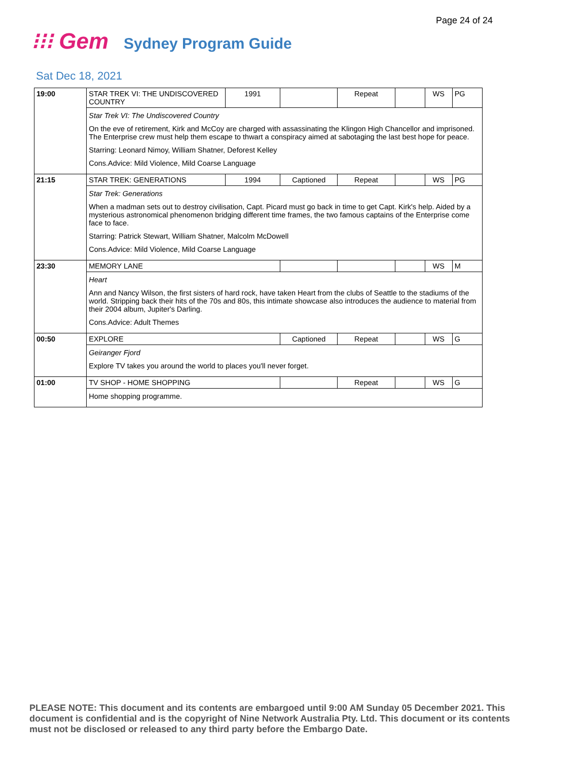Page 24 of 24
⁝⁝⁝ Gem Sydney Program Guide
Sat Dec 18, 2021
| 19:00 | STAR TREK VI: THE UNDISCOVERED COUNTRY | 1991 | | Repeat | | WS | PG |
| | Star Trek VI: The Undiscovered Country On the eve of retirement, Kirk and McCoy are charged with assassinating the Klingon High Chancellor and imprisoned. The Enterprise crew must help them escape to thwart a conspiracy aimed at sabotaging the last best hope for peace. Starring: Leonard Nimoy, William Shatner, Deforest Kelley Cons.Advice: Mild Violence, Mild Coarse Language | | | | | | |
| 21:15 | STAR TREK: GENERATIONS | 1994 | Captioned | Repeat | | WS | PG |
| | Star Trek: Generations When a madman sets out to destroy civilisation, Capt. Picard must go back in time to get Capt. Kirk's help. Aided by a mysterious astronomical phenomenon bridging different time frames, the two famous captains of the Enterprise come face to face. Starring: Patrick Stewart, William Shatner, Malcolm McDowell Cons.Advice: Mild Violence, Mild Coarse Language | | | | | | |
| 23:30 | MEMORY LANE | | | | | WS | M |
| | Heart Ann and Nancy Wilson, the first sisters of hard rock, have taken Heart from the clubs of Seattle to the stadiums of the world. Stripping back their hits of the 70s and 80s, this intimate showcase also introduces the audience to material from their 2004 album, Jupiter's Darling. Cons.Advice: Adult Themes | | | | | | |
| 00:50 | EXPLORE | | Captioned | Repeat | | WS | G |
| | Geiranger Fjord Explore TV takes you around the world to places you'll never forget. | | | | | | |
| 01:00 | TV SHOP - HOME SHOPPING | | | Repeat | | WS | G |
| | Home shopping programme. | | | | | | |
PLEASE NOTE: This document and its contents are embargoed until 9:00 AM Sunday 05 December 2021. This document is confidential and is the copyright of Nine Network Australia Pty. Ltd. This document or its contents must not be disclosed or released to any third party before the Embargo Date.